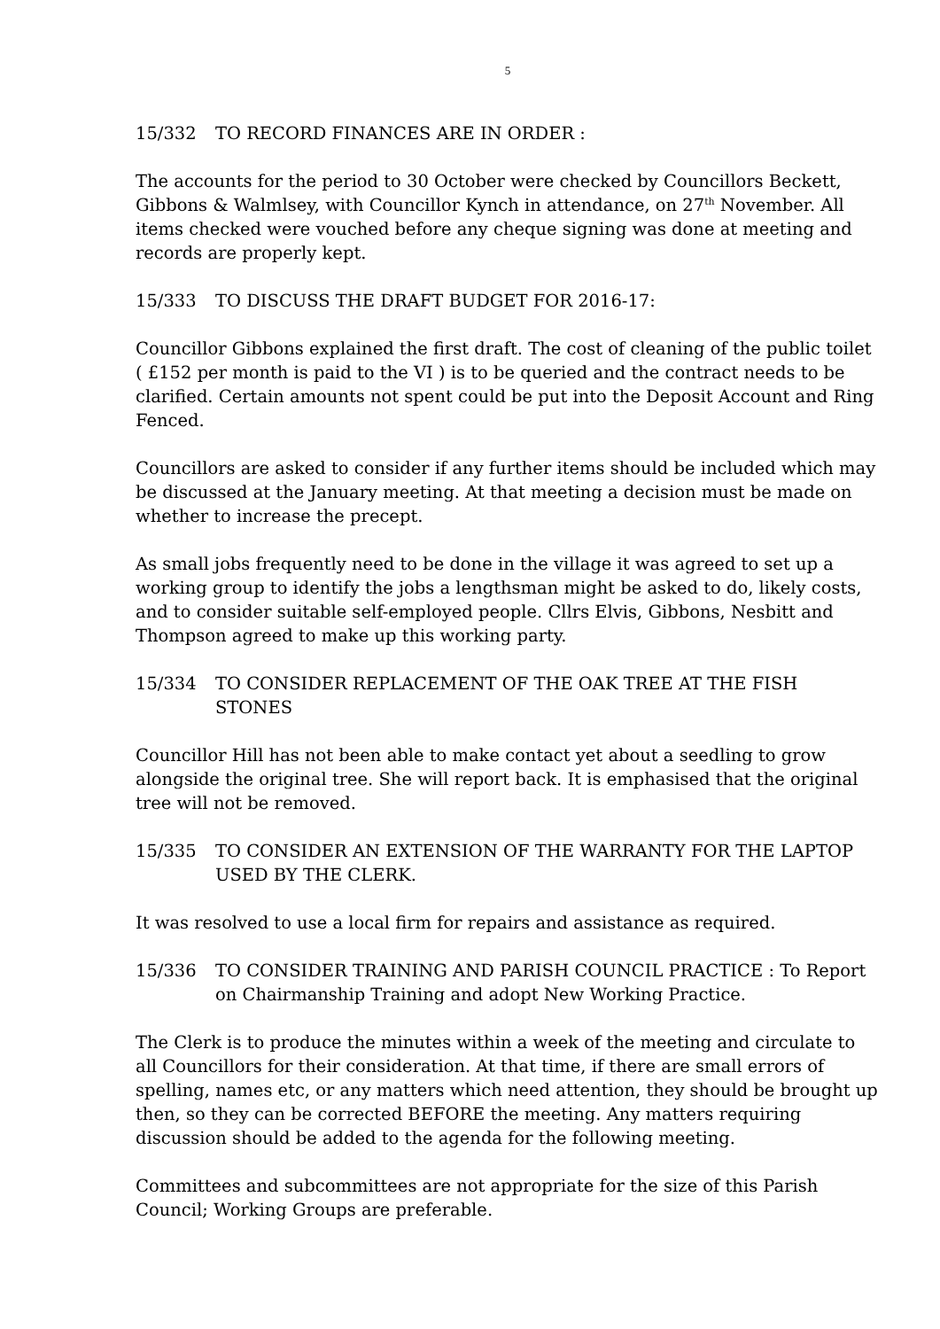5
15/332 TO RECORD FINANCES ARE IN ORDER :
The accounts for the period to 30 October were checked by Councillors Beckett, Gibbons & Walmlsey, with Councillor Kynch in attendance, on 27<sup>th</sup> November. All items checked were vouched before any cheque signing was done at meeting and records are properly kept.
15/333 TO DISCUSS THE DRAFT BUDGET FOR 2016-17:
Councillor Gibbons explained the first draft. The cost of cleaning of the public toilet ( £152 per month is paid to the VI ) is to be queried and the contract needs to be clarified. Certain amounts not spent could be put into the Deposit Account and Ring Fenced.
Councillors are asked to consider if any further items should be included which may be discussed at the January meeting. At that meeting a decision must be made on whether to increase the precept.
As small jobs frequently need to be done in the village it was agreed to set up a working group to identify the jobs a lengthsman might be asked to do, likely costs, and to consider suitable self-employed people. Cllrs Elvis, Gibbons, Nesbitt and Thompson agreed to make up this working party.
15/334 TO CONSIDER REPLACEMENT OF THE OAK TREE AT THE FISH STONES
Councillor Hill has not been able to make contact yet about a seedling to grow alongside the original tree. She will report back. It is emphasised that the original tree will not be removed.
15/335 TO CONSIDER AN EXTENSION OF THE WARRANTY FOR THE LAPTOP USED BY THE CLERK.
It was resolved to use a local firm for repairs and assistance as required.
15/336 TO CONSIDER TRAINING AND PARISH COUNCIL PRACTICE : To Report on Chairmanship Training and adopt New Working Practice.
The Clerk is to produce the minutes within a week of the meeting and circulate to all Councillors for their consideration. At that time, if there are small errors of spelling, names etc, or any matters which need attention, they should be brought up then, so they can be corrected BEFORE the meeting. Any matters requiring discussion should be added to the agenda for the following meeting.
Committees and subcommittees are not appropriate for the size of this Parish Council; Working Groups are preferable.